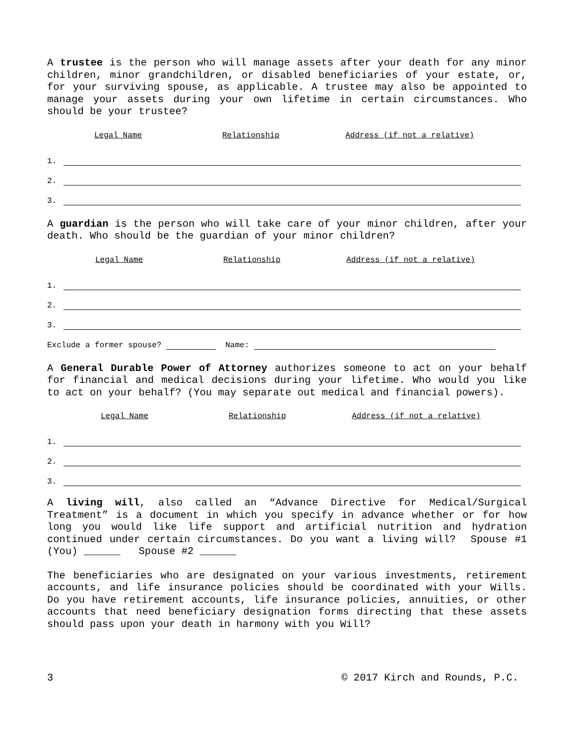A trustee is the person who will manage assets after your death for any minor children, minor grandchildren, or disabled beneficiaries of your estate, or, for your surviving spouse, as applicable. A trustee may also be appointed to manage your assets during your own lifetime in certain circumstances. Who should be your trustee?
Legal Name Relationship Address (if not a relative)
1.
2.
3.
A guardian is the person who will take care of your minor children, after your death. Who should be the guardian of your minor children?
Legal Name Relationship Address (if not a relative)
1.
2.
3.
Exclude a former spouse? Name:
A General Durable Power of Attorney authorizes someone to act on your behalf for financial and medical decisions during your lifetime. Who would you like to act on your behalf? (You may separate out medical and financial powers).
Legal Name Relationship Address (if not a relative)
1.
2.
3.
A living will, also called an “Advance Directive for Medical/Surgical Treatment” is a document in which you specify in advance whether or for how long you would like life support and artificial nutrition and hydration continued under certain circumstances. Do you want a living will? Spouse #1 (You) ______ Spouse #2 ______
The beneficiaries who are designated on your various investments, retirement accounts, and life insurance policies should be coordinated with your Wills. Do you have retirement accounts, life insurance policies, annuities, or other accounts that need beneficiary designation forms directing that these assets should pass upon your death in harmony with you Will?
3 © 2017 Kirch and Rounds, P.C.